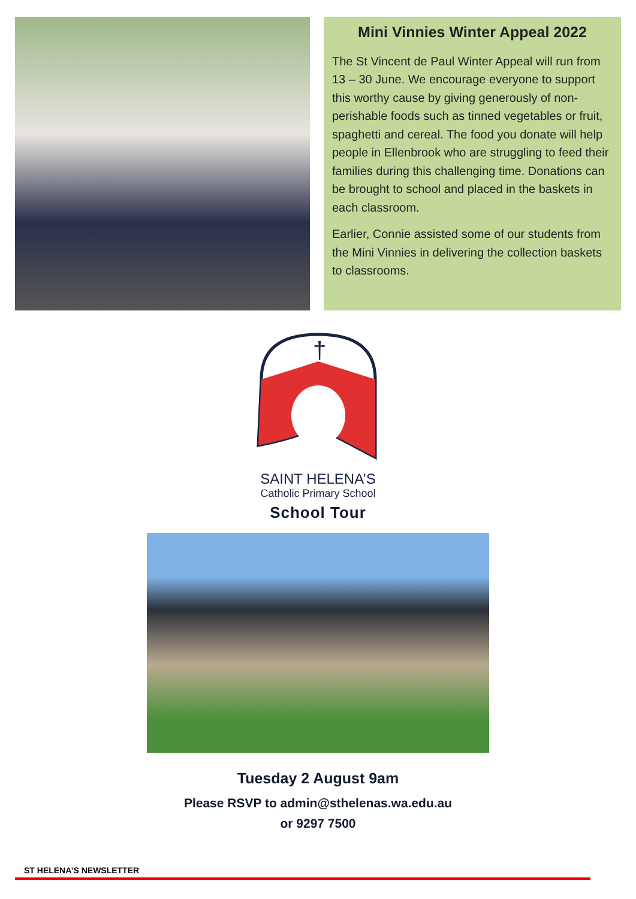Mini Vinnies Winter Appeal 2022
The St Vincent de Paul Winter Appeal will run from 13 – 30 June. We encourage everyone to support this worthy cause by giving generously of non-perishable foods such as tinned vegetables or fruit, spaghetti and cereal. The food you donate will help people in Ellenbrook who are struggling to feed their families during this challenging time. Donations can be brought to school and placed in the baskets in each classroom.
Earlier, Connie assisted some of our students from the Mini Vinnies in delivering the collection baskets to classrooms.
†
SAINT HELENA’S
Catholic Primary School
School Tour
Tuesday 2 August 9am
Please RSVP to admin@sthelenas.wa.edu.au
or 9297 7500
ST HELENA’S NEWSLETTER